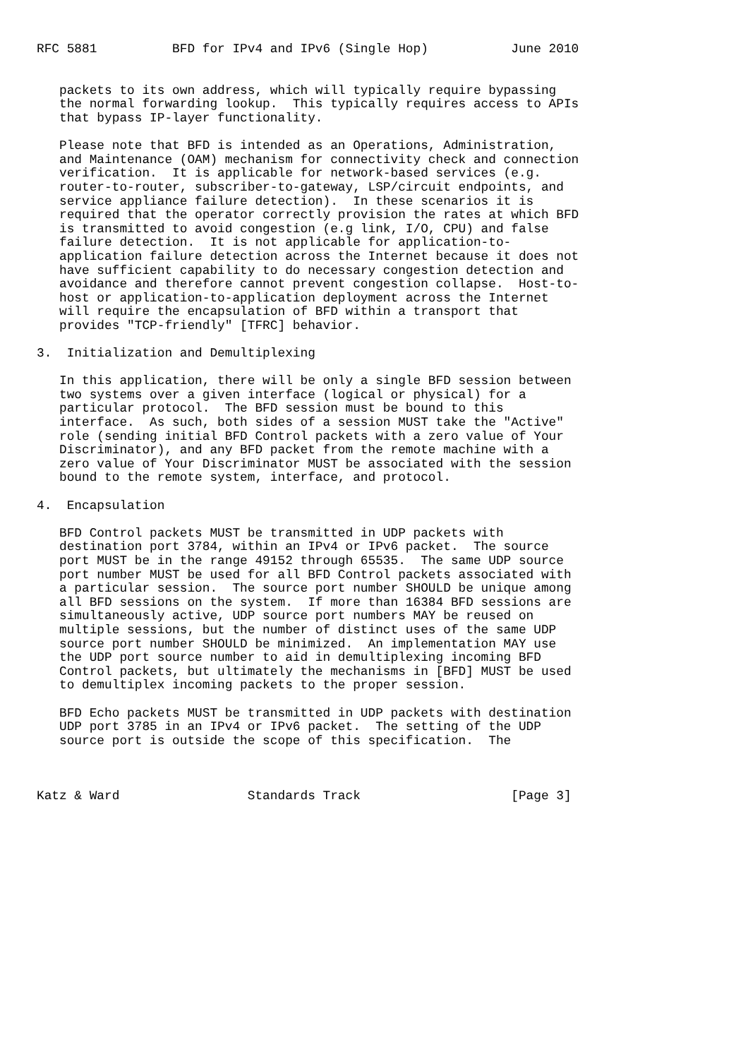RFC 5881          BFD for IPv4 and IPv6 (Single Hop)           June 2010


   packets to its own address, which will typically require bypassing
   the normal forwarding lookup.  This typically requires access to APIs
   that bypass IP-layer functionality.

   Please note that BFD is intended as an Operations, Administration,
   and Maintenance (OAM) mechanism for connectivity check and connection
   verification.  It is applicable for network-based services (e.g.
   router-to-router, subscriber-to-gateway, LSP/circuit endpoints, and
   service appliance failure detection).  In these scenarios it is
   required that the operator correctly provision the rates at which BFD
   is transmitted to avoid congestion (e.g link, I/O, CPU) and false
   failure detection.  It is not applicable for application-to-
   application failure detection across the Internet because it does not
   have sufficient capability to do necessary congestion detection and
   avoidance and therefore cannot prevent congestion collapse.  Host-to-
   host or application-to-application deployment across the Internet
   will require the encapsulation of BFD within a transport that
   provides "TCP-friendly" [TFRC] behavior.

3.  Initialization and Demultiplexing

   In this application, there will be only a single BFD session between
   two systems over a given interface (logical or physical) for a
   particular protocol.  The BFD session must be bound to this
   interface.  As such, both sides of a session MUST take the "Active"
   role (sending initial BFD Control packets with a zero value of Your
   Discriminator), and any BFD packet from the remote machine with a
   zero value of Your Discriminator MUST be associated with the session
   bound to the remote system, interface, and protocol.

4.  Encapsulation

   BFD Control packets MUST be transmitted in UDP packets with
   destination port 3784, within an IPv4 or IPv6 packet.  The source
   port MUST be in the range 49152 through 65535.  The same UDP source
   port number MUST be used for all BFD Control packets associated with
   a particular session.  The source port number SHOULD be unique among
   all BFD sessions on the system.  If more than 16384 BFD sessions are
   simultaneously active, UDP source port numbers MAY be reused on
   multiple sessions, but the number of distinct uses of the same UDP
   source port number SHOULD be minimized.  An implementation MAY use
   the UDP port source number to aid in demultiplexing incoming BFD
   Control packets, but ultimately the mechanisms in [BFD] MUST be used
   to demultiplex incoming packets to the proper session.

   BFD Echo packets MUST be transmitted in UDP packets with destination
   UDP port 3785 in an IPv4 or IPv6 packet.  The setting of the UDP
   source port is outside the scope of this specification.  The



Katz & Ward                 Standards Track                    [Page 3]